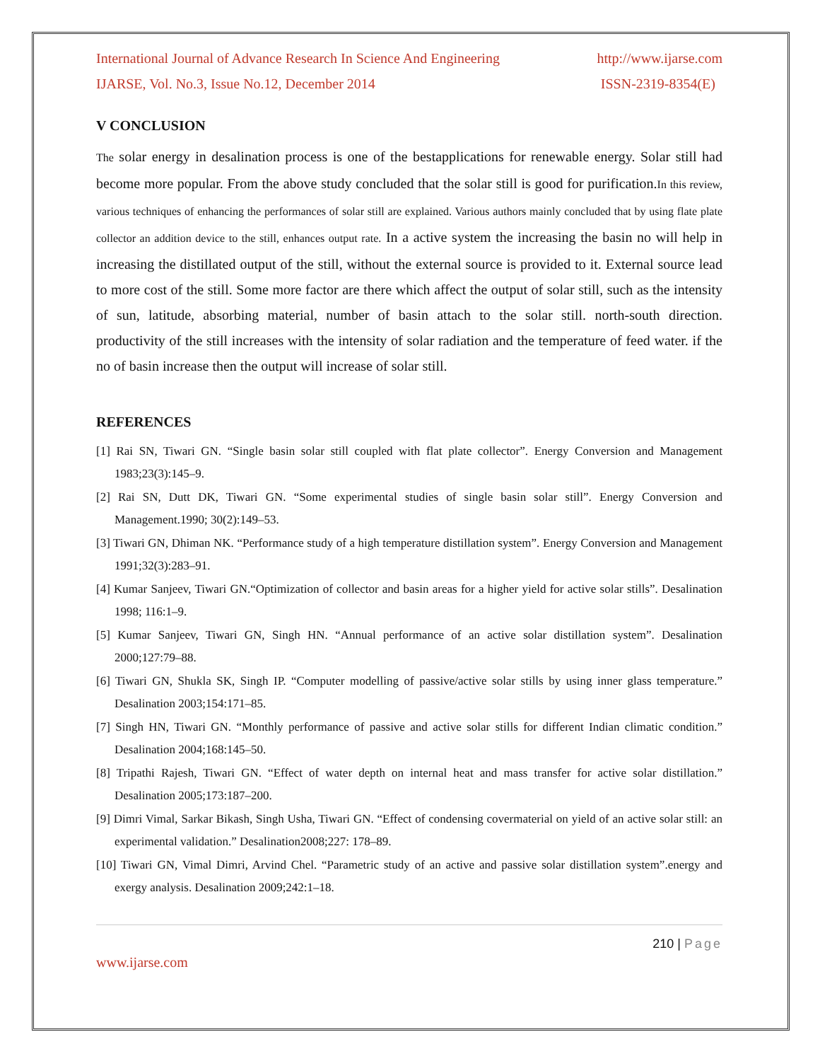International Journal of Advance Research In Science And Engineering http://www.ijarse.com
IJARSE, Vol. No.3, Issue No.12, December 2014 ISSN-2319-8354(E)
V CONCLUSION
The solar energy in desalination process is one of the bestapplications for renewable energy. Solar still had become more popular. From the above study concluded that the solar still is good for purification.In this review, various techniques of enhancing the performances of solar still are explained. Various authors mainly concluded that by using flate plate collector an addition device to the still, enhances output rate. In a active system the increasing the basin no will help in increasing the distillated output of the still, without the external source is provided to it. External source lead to more cost of the still. Some more factor are there which affect the output of solar still, such as the intensity of sun, latitude, absorbing material, number of basin attach to the solar still. north-south direction. productivity of the still increases with the intensity of solar radiation and the temperature of feed water. if the no of basin increase then the output will increase of solar still.
REFERENCES
[1] Rai SN, Tiwari GN. “Single basin solar still coupled with flat plate collector”. Energy Conversion and Management 1983;23(3):145–9.
[2] Rai SN, Dutt DK, Tiwari GN. “Some experimental studies of single basin solar still”. Energy Conversion and Management.1990; 30(2):149–53.
[3] Tiwari GN, Dhiman NK. “Performance study of a high temperature distillation system”. Energy Conversion and Management 1991;32(3):283–91.
[4] Kumar Sanjeev, Tiwari GN.“Optimization of collector and basin areas for a higher yield for active solar stills”. Desalination 1998; 116:1–9.
[5] Kumar Sanjeev, Tiwari GN, Singh HN. “Annual performance of an active solar distillation system”. Desalination 2000;127:79–88.
[6] Tiwari GN, Shukla SK, Singh IP. “Computer modelling of passive/active solar stills by using inner glass temperature.” Desalination 2003;154:171–85.
[7] Singh HN, Tiwari GN. “Monthly performance of passive and active solar stills for different Indian climatic condition.” Desalination 2004;168:145–50.
[8] Tripathi Rajesh, Tiwari GN. “Effect of water depth on internal heat and mass transfer for active solar distillation.” Desalination 2005;173:187–200.
[9] Dimri Vimal, Sarkar Bikash, Singh Usha, Tiwari GN. “Effect of condensing covermaterial on yield of an active solar still: an experimental validation.” Desalination2008;227: 178–89.
[10] Tiwari GN, Vimal Dimri, Arvind Chel. “Parametric study of an active and passive solar distillation system”.energy and exergy analysis. Desalination 2009;242:1–18.
210 | Page
www.ijarse.com